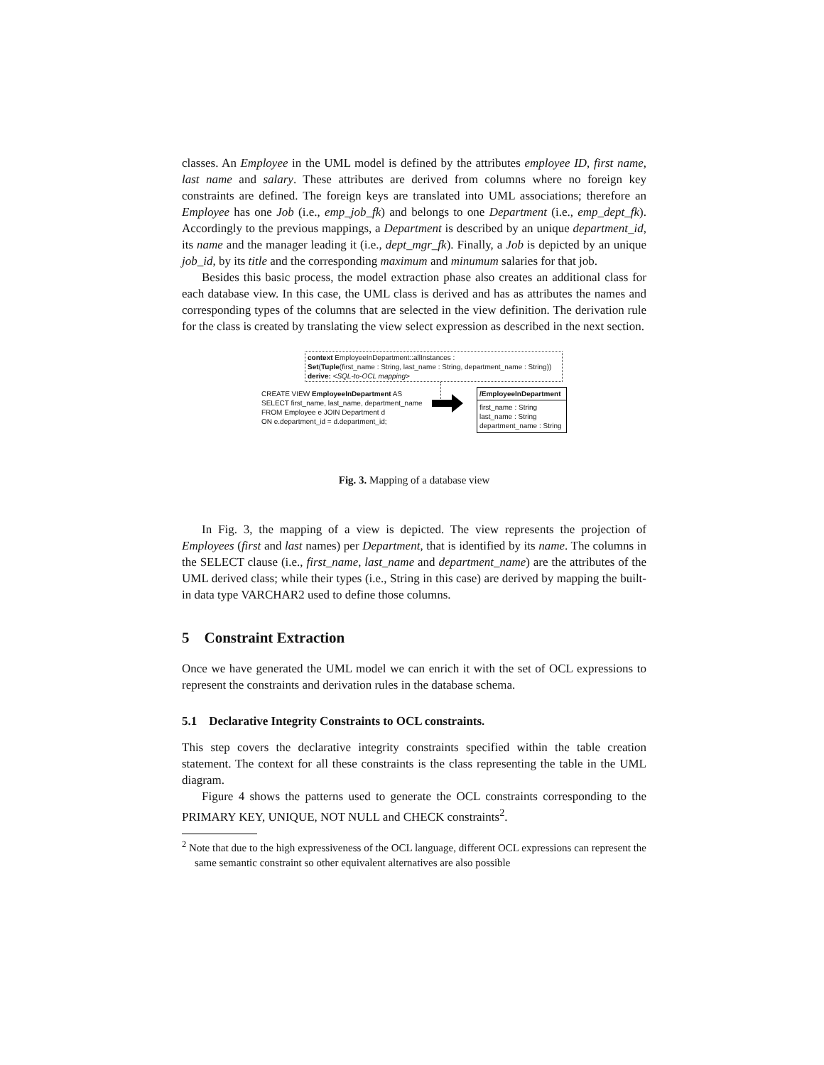classes. An Employee in the UML model is defined by the attributes employee ID, first name, last name and salary. These attributes are derived from columns where no foreign key constraints are defined. The foreign keys are translated into UML associations; therefore an Employee has one Job (i.e., emp_job_fk) and belongs to one Department (i.e., emp_dept_fk). Accordingly to the previous mappings, a Department is described by an unique department_id, its name and the manager leading it (i.e., dept_mgr_fk). Finally, a Job is depicted by an unique job_id, by its title and the corresponding maximum and minumum salaries for that job.
Besides this basic process, the model extraction phase also creates an additional class for each database view. In this case, the UML class is derived and has as attributes the names and corresponding types of the columns that are selected in the view definition. The derivation rule for the class is created by translating the view select expression as described in the next section.
context EmployeeInDepartment::allInstances :
Set(Tuple(first_name : String, last_name : String, department_name : String))
derive: <SQL-to-OCL mapping>
CREATE VIEW EmployeeInDepartment AS
SELECT first_name, last_name, department_name
FROM Employee e JOIN Department d
ON e.department_id = d.department_id;
/EmployeeInDepartment
first_name : String
last_name : String
department_name : String
Fig. 3. Mapping of a database view
In Fig. 3, the mapping of a view is depicted. The view represents the projection of Employees (first and last names) per Department, that is identified by its name. The columns in the SELECT clause (i.e., first_name, last_name and department_name) are the attributes of the UML derived class; while their types (i.e., String in this case) are derived by mapping the built-in data type VARCHAR2 used to define those columns.
5 Constraint Extraction
Once we have generated the UML model we can enrich it with the set of OCL expressions to represent the constraints and derivation rules in the database schema.
5.1 Declarative Integrity Constraints to OCL constraints.
This step covers the declarative integrity constraints specified within the table creation statement. The context for all these constraints is the class representing the table in the UML diagram.
Figure 4 shows the patterns used to generate the OCL constraints corresponding to the PRIMARY KEY, UNIQUE, NOT NULL and CHECK constraints<sup>2</sup>.
<sup>2</sup> Note that due to the high expressiveness of the OCL language, different OCL expressions can represent the same semantic constraint so other equivalent alternatives are also possible